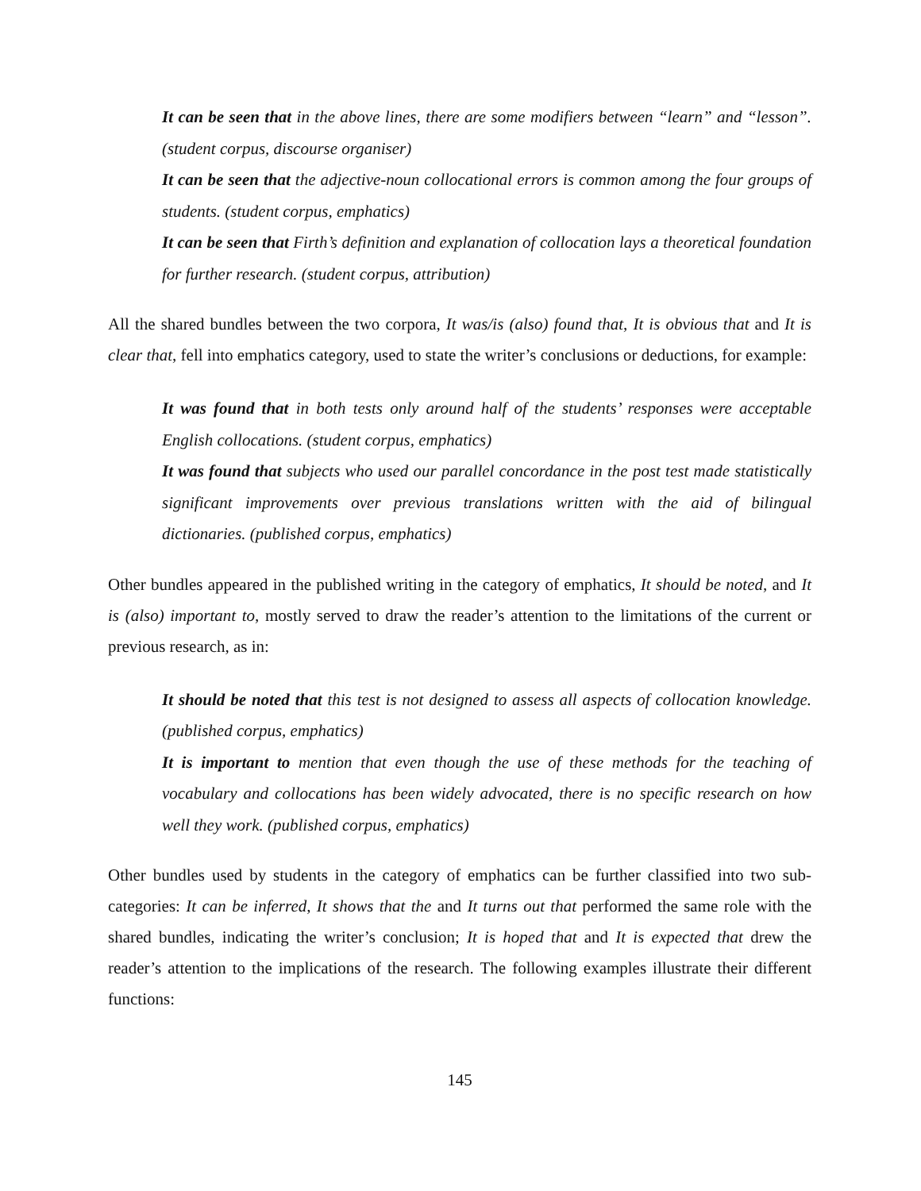It can be seen that in the above lines, there are some modifiers between “learn” and “lesson”. (student corpus, discourse organiser)
It can be seen that the adjective-noun collocational errors is common among the four groups of students. (student corpus, emphatics)
It can be seen that Firth’s definition and explanation of collocation lays a theoretical foundation for further research. (student corpus, attribution)
All the shared bundles between the two corpora, It was/is (also) found that, It is obvious that and It is clear that, fell into emphatics category, used to state the writer’s conclusions or deductions, for example:
It was found that in both tests only around half of the students’ responses were acceptable English collocations. (student corpus, emphatics)
It was found that subjects who used our parallel concordance in the post test made statistically significant improvements over previous translations written with the aid of bilingual dictionaries. (published corpus, emphatics)
Other bundles appeared in the published writing in the category of emphatics, It should be noted, and It is (also) important to, mostly served to draw the reader’s attention to the limitations of the current or previous research, as in:
It should be noted that this test is not designed to assess all aspects of collocation knowledge. (published corpus, emphatics)
It is important to mention that even though the use of these methods for the teaching of vocabulary and collocations has been widely advocated, there is no specific research on how well they work. (published corpus, emphatics)
Other bundles used by students in the category of emphatics can be further classified into two sub-categories: It can be inferred, It shows that the and It turns out that performed the same role with the shared bundles, indicating the writer’s conclusion; It is hoped that and It is expected that drew the reader’s attention to the implications of the research. The following examples illustrate their different functions:
145